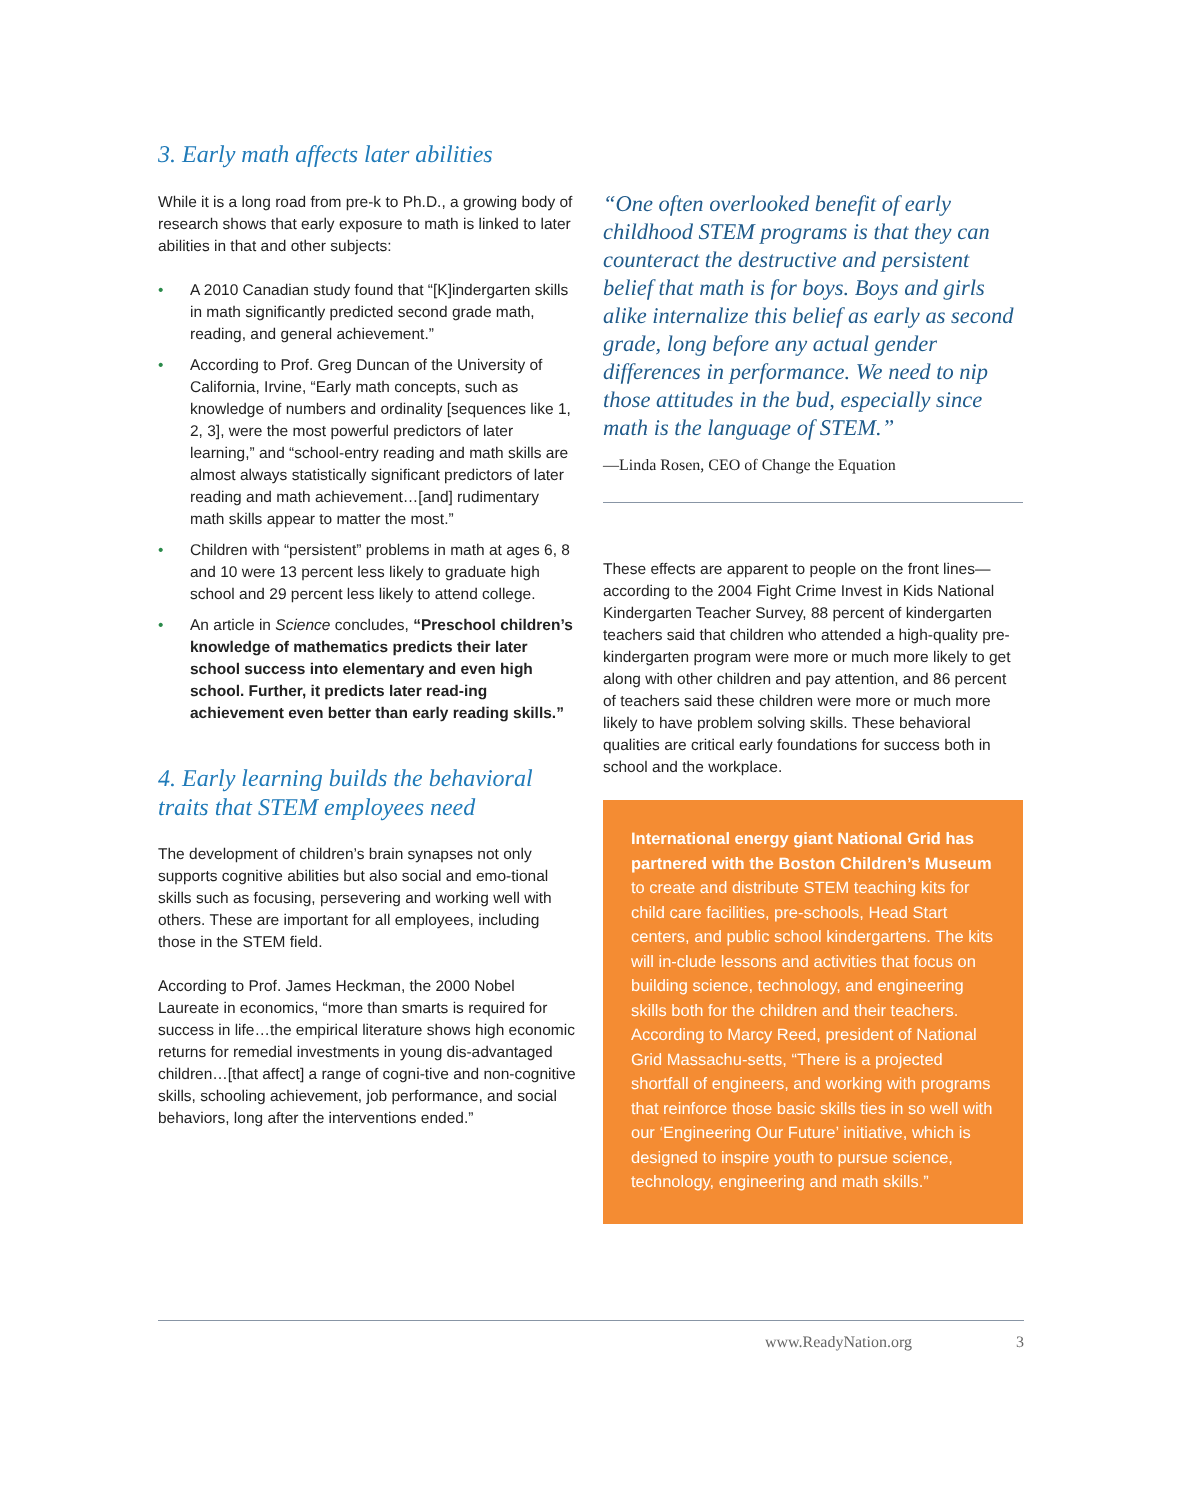3. Early math affects later abilities
While it is a long road from pre-k to Ph.D., a growing body of research shows that early exposure to math is linked to later abilities in that and other subjects:
• A 2010 Canadian study found that “[K]indergarten skills in math significantly predicted second grade math, reading, and general achievement.”
• According to Prof. Greg Duncan of the University of California, Irvine, “Early math concepts, such as knowledge of numbers and ordinality [sequences like 1, 2, 3], were the most powerful predictors of later learning,” and “school-entry reading and math skills are almost always statistically significant predictors of later reading and math achievement…[and] rudimentary math skills appear to matter the most.”
• Children with “persistent” problems in math at ages 6, 8 and 10 were 13 percent less likely to graduate high school and 29 percent less likely to attend college.
• An article in Science concludes, “Preschool children’s knowledge of mathematics predicts their later school success into elementary and even high school. Further, it predicts later read-ing achievement even better than early reading skills.”
4. Early learning builds the behavioral traits that STEM employees need
The development of children’s brain synapses not only supports cognitive abilities but also social and emo-tional skills such as focusing, persevering and working well with others. These are important for all employees, including those in the STEM field.
According to Prof. James Heckman, the 2000 Nobel Laureate in economics, “more than smarts is required for success in life…the empirical literature shows high economic returns for remedial investments in young dis-advantaged children…[that affect] a range of cogni-tive and non-cognitive skills, schooling achievement, job performance, and social behaviors, long after the interventions ended.”
“One often overlooked benefit of early childhood STEM programs is that they can counteract the destructive and persistent belief that math is for boys. Boys and girls alike internalize this belief as early as second grade, long before any actual gender differences in performance. We need to nip those attitudes in the bud, especially since math is the language of STEM.”
—Linda Rosen, CEO of Change the Equation
These effects are apparent to people on the front lines—according to the 2004 Fight Crime Invest in Kids National Kindergarten Teacher Survey, 88 percent of kindergarten teachers said that children who attended a high-quality pre-kindergarten program were more or much more likely to get along with other children and pay attention, and 86 percent of teachers said these children were more or much more likely to have problem solving skills. These behavioral qualities are critical early foundations for success both in school and the workplace.
International energy giant National Grid has partnered with the Boston Children’s Museum to create and distribute STEM teaching kits for child care facilities, pre-schools, Head Start centers, and public school kindergartens. The kits will in-clude lessons and activities that focus on building science, technology, and engineering skills both for the children and their teachers. According to Marcy Reed, president of National Grid Massachu-setts, “There is a projected shortfall of engineers, and working with programs that reinforce those basic skills ties in so well with our ‘Engineering Our Future’ initiative, which is designed to inspire youth to pursue science, technology, engineering and math skills.”
www.ReadyNation.org 3